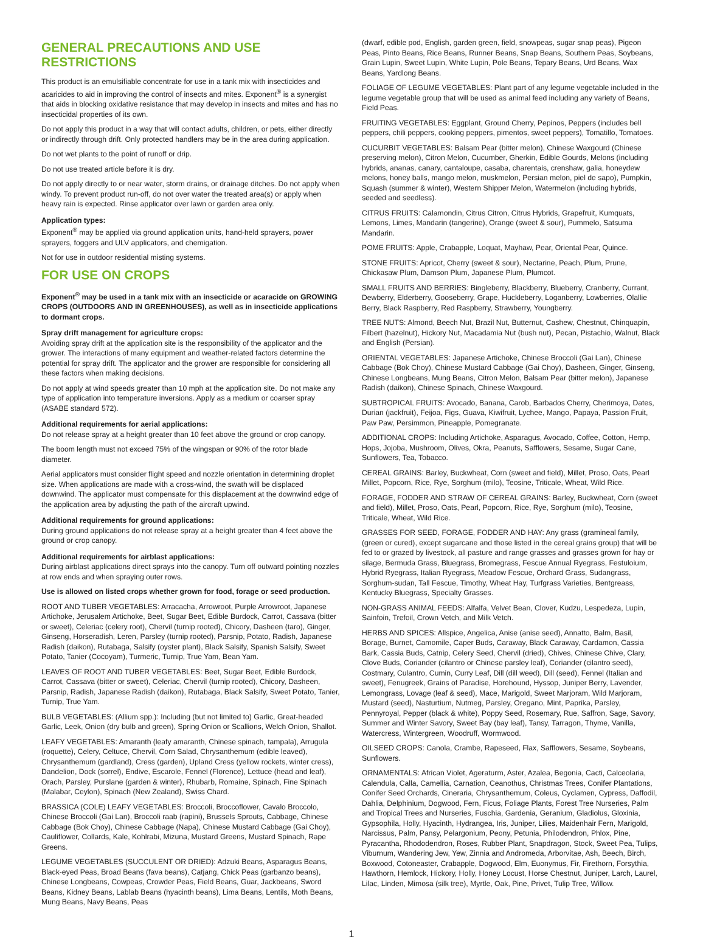GENERAL PRECAUTIONS AND USE RESTRICTIONS
This product is an emulsifiable concentrate for use in a tank mix with insecticides and acaricides to aid in improving the control of insects and mites. Exponent<sup>®</sup> is a synergist that aids in blocking oxidative resistance that may develop in insects and mites and has no insecticidal properties of its own.
Do not apply this product in a way that will contact adults, children, or pets, either directly or indirectly through drift. Only protected handlers may be in the area during application.
Do not wet plants to the point of runoff or drip.
Do not use treated article before it is dry.
Do not apply directly to or near water, storm drains, or drainage ditches. Do not apply when windy. To prevent product run-off, do not over water the treated area(s) or apply when heavy rain is expected. Rinse applicator over lawn or garden area only.
Application types:
Exponent<sup>®</sup> may be applied via ground application units, hand-held sprayers, power sprayers, foggers and ULV applicators, and chemigation.
Not for use in outdoor residential misting systems.
FOR USE ON CROPS
Exponent<sup>®</sup> may be used in a tank mix with an insecticide or acaracide on GROWING CROPS (OUTDOORS AND IN GREENHOUSES), as well as in insecticide applications to dormant crops.
Spray drift management for agriculture crops:
Avoiding spray drift at the application site is the responsibility of the applicator and the grower. The interactions of many equipment and weather-related factors determine the potential for spray drift. The applicator and the grower are responsible for considering all these factors when making decisions.
Do not apply at wind speeds greater than 10 mph at the application site. Do not make any type of application into temperature inversions. Apply as a medium or coarser spray (ASABE standard 572).
Additional requirements for aerial applications:
Do not release spray at a height greater than 10 feet above the ground or crop canopy.
The boom length must not exceed 75% of the wingspan or 90% of the rotor blade diameter.
Aerial applicators must consider flight speed and nozzle orientation in determining droplet size. When applications are made with a cross-wind, the swath will be displaced downwind. The applicator must compensate for this displacement at the downwind edge of the application area by adjusting the path of the aircraft upwind.
Additional requirements for ground applications:
During ground applications do not release spray at a height greater than 4 feet above the ground or crop canopy.
Additional requirements for airblast applications:
During airblast applications direct sprays into the canopy. Turn off outward pointing nozzles at row ends and when spraying outer rows.
Use is allowed on listed crops whether grown for food, forage or seed production.
ROOT AND TUBER VEGETABLES: Arracacha, Arrowroot, Purple Arrowroot, Japanese Artichoke, Jerusalem Artichoke, Beet, Sugar Beet, Edible Burdock, Carrot, Cassava (bitter or sweet), Celeriac (celery root), Chervil (turnip rooted), Chicory, Dasheen (taro), Ginger, Ginseng, Horseradish, Leren, Parsley (turnip rooted), Parsnip, Potato, Radish, Japanese Radish (daikon), Rutabaga, Salsify (oyster plant), Black Salsify, Spanish Salsify, Sweet Potato, Tanier (Cocoyam), Turmeric, Turnip, True Yam, Bean Yam.
LEAVES OF ROOT AND TUBER VEGETABLES: Beet, Sugar Beet, Edible Burdock, Carrot, Cassava (bitter or sweet), Celeriac, Chervil (turnip rooted), Chicory, Dasheen, Parsnip, Radish, Japanese Radish (daikon), Rutabaga, Black Salsify, Sweet Potato, Tanier, Turnip, True Yam.
BULB VEGETABLES: (Allium spp.): Including (but not limited to) Garlic, Great-headed Garlic, Leek, Onion (dry bulb and green), Spring Onion or Scallions, Welch Onion, Shallot.
LEAFY VEGETABLES: Amaranth (leafy amaranth, Chinese spinach, tampala), Arrugula (roquette), Celery, Celtuce, Chervil, Corn Salad, Chrysanthemum (edible leaved), Chrysanthemum (gardland), Cress (garden), Upland Cress (yellow rockets, winter cress), Dandelion, Dock (sorrel), Endive, Escarole, Fennel (Florence), Lettuce (head and leaf), Orach, Parsley, Purslane (garden & winter), Rhubarb, Romaine, Spinach, Fine Spinach (Malabar, Ceylon), Spinach (New Zealand), Swiss Chard.
BRASSICA (COLE) LEAFY VEGETABLES: Broccoli, Broccoflower, Cavalo Broccolo, Chinese Broccoli (Gai Lan), Broccoli raab (rapini), Brussels Sprouts, Cabbage, Chinese Cabbage (Bok Choy), Chinese Cabbage (Napa), Chinese Mustard Cabbage (Gai Choy), Cauliflower, Collards, Kale, Kohlrabi, Mizuna, Mustard Greens, Mustard Spinach, Rape Greens.
LEGUME VEGETABLES (SUCCULENT OR DRIED): Adzuki Beans, Asparagus Beans, Black-eyed Peas, Broad Beans (fava beans), Catjang, Chick Peas (garbanzo beans), Chinese Longbeans, Cowpeas, Crowder Peas, Field Beans, Guar, Jackbeans, Sword Beans, Kidney Beans, Lablab Beans (hyacinth beans), Lima Beans, Lentils, Moth Beans, Mung Beans, Navy Beans, Peas
(dwarf, edible pod, English, garden green, field, snowpeas, sugar snap peas), Pigeon Peas, Pinto Beans, Rice Beans, Runner Beans, Snap Beans, Southern Peas, Soybeans, Grain Lupin, Sweet Lupin, White Lupin, Pole Beans, Tepary Beans, Urd Beans, Wax Beans, Yardlong Beans.
FOLIAGE OF LEGUME VEGETABLES: Plant part of any legume vegetable included in the legume vegetable group that will be used as animal feed including any variety of Beans, Field Peas.
FRUITING VEGETABLES: Eggplant, Ground Cherry, Pepinos, Peppers (includes bell peppers, chili peppers, cooking peppers, pimentos, sweet peppers), Tomatillo, Tomatoes.
CUCURBIT VEGETABLES: Balsam Pear (bitter melon), Chinese Waxgourd (Chinese preserving melon), Citron Melon, Cucumber, Gherkin, Edible Gourds, Melons (including hybrids, ananas, canary, cantaloupe, casaba, charentais, crenshaw, galia, honeydew melons, honey balls, mango melon, muskmelon, Persian melon, piel de sapo), Pumpkin, Squash (summer & winter), Western Shipper Melon, Watermelon (including hybrids, seeded and seedless).
CITRUS FRUITS: Calamondin, Citrus Citron, Citrus Hybrids, Grapefruit, Kumquats, Lemons, Limes, Mandarin (tangerine), Orange (sweet & sour), Pummelo, Satsuma Mandarin.
POME FRUITS: Apple, Crabapple, Loquat, Mayhaw, Pear, Oriental Pear, Quince.
STONE FRUITS: Apricot, Cherry (sweet & sour), Nectarine, Peach, Plum, Prune, Chickasaw Plum, Damson Plum, Japanese Plum, Plumcot.
SMALL FRUITS AND BERRIES: Bingleberry, Blackberry, Blueberry, Cranberry, Currant, Dewberry, Elderberry, Gooseberry, Grape, Huckleberry, Loganberry, Lowberries, Olallie Berry, Black Raspberry, Red Raspberry, Strawberry, Youngberry.
TREE NUTS: Almond, Beech Nut, Brazil Nut, Butternut, Cashew, Chestnut, Chinquapin, Filbert (hazelnut), Hickory Nut, Macadamia Nut (bush nut), Pecan, Pistachio, Walnut, Black and English (Persian).
ORIENTAL VEGETABLES: Japanese Artichoke, Chinese Broccoli (Gai Lan), Chinese Cabbage (Bok Choy), Chinese Mustard Cabbage (Gai Choy), Dasheen, Ginger, Ginseng, Chinese Longbeans, Mung Beans, Citron Melon, Balsam Pear (bitter melon), Japanese Radish (daikon), Chinese Spinach, Chinese Waxgourd.
SUBTROPICAL FRUITS: Avocado, Banana, Carob, Barbados Cherry, Cherimoya, Dates, Durian (jackfruit), Feijoa, Figs, Guava, Kiwifruit, Lychee, Mango, Papaya, Passion Fruit, Paw Paw, Persimmon, Pineapple, Pomegranate.
ADDITIONAL CROPS: Including Artichoke, Asparagus, Avocado, Coffee, Cotton, Hemp, Hops, Jojoba, Mushroom, Olives, Okra, Peanuts, Safflowers, Sesame, Sugar Cane, Sunflowers, Tea, Tobacco.
CEREAL GRAINS: Barley, Buckwheat, Corn (sweet and field), Millet, Proso, Oats, Pearl Millet, Popcorn, Rice, Rye, Sorghum (milo), Teosine, Triticale, Wheat, Wild Rice.
FORAGE, FODDER AND STRAW OF CEREAL GRAINS: Barley, Buckwheat, Corn (sweet and field), Millet, Proso, Oats, Pearl, Popcorn, Rice, Rye, Sorghum (milo), Teosine, Triticale, Wheat, Wild Rice.
GRASSES FOR SEED, FORAGE, FODDER AND HAY: Any grass (gramineal family, (green or cured), except sugarcane and those listed in the cereal grains group) that will be fed to or grazed by livestock, all pasture and range grasses and grasses grown for hay or silage, Bermuda Grass, Bluegrass, Bromegrass, Fescue Annual Ryegrass, Festuloium, Hybrid Ryegrass, Italian Ryegrass, Meadow Fescue, Orchard Grass, Sudangrass, Sorghum-sudan, Tall Fescue, Timothy, Wheat Hay, Turfgrass Varieties, Bentgreass, Kentucky Bluegrass, Specialty Grasses.
NON-GRASS ANIMAL FEEDS: Alfalfa, Velvet Bean, Clover, Kudzu, Lespedeza, Lupin, Sainfoin, Trefoil, Crown Vetch, and Milk Vetch.
HERBS AND SPICES: Allspice, Angelica, Anise (anise seed), Annatto, Balm, Basil, Borage, Burnet, Camomile, Caper Buds, Caraway, Black Caraway, Cardamon, Cassia Bark, Cassia Buds, Catnip, Celery Seed, Chervil (dried), Chives, Chinese Chive, Clary, Clove Buds, Coriander (cilantro or Chinese parsley leaf), Coriander (cilantro seed), Costmary, Culantro, Cumin, Curry Leaf, Dill (dill weed), Dill (seed), Fennel (Italian and sweet), Fenugreek, Grains of Paradise, Horehound, Hyssop, Juniper Berry, Lavender, Lemongrass, Lovage (leaf & seed), Mace, Marigold, Sweet Marjoram, Wild Marjoram, Mustard (seed), Nasturtium, Nutmeg, Parsley, Oregano, Mint, Paprika, Parsley, Pennyroyal, Pepper (black & white), Poppy Seed, Rosemary, Rue, Saffron, Sage, Savory, Summer and Winter Savory, Sweet Bay (bay leaf), Tansy, Tarragon, Thyme, Vanilla, Watercress, Wintergreen, Woodruff, Wormwood.
OILSEED CROPS: Canola, Crambe, Rapeseed, Flax, Safflowers, Sesame, Soybeans, Sunflowers.
ORNAMENTALS: African Violet, Ageraturm, Aster, Azalea, Begonia, Cacti, Calceolaria, Calendula, Calla, Camellia, Carnation, Ceanothus, Christmas Trees, Conifer Plantations, Conifer Seed Orchards, Cineraria, Chrysanthemum, Coleus, Cyclamen, Cypress, Daffodil, Dahlia, Delphinium, Dogwood, Fern, Ficus, Foliage Plants, Forest Tree Nurseries, Palm and Tropical Trees and Nurseries, Fuschia, Gardenia, Geranium, Gladiolus, Gloxinia, Gypsophila, Holly, Hyacinth, Hydrangea, Iris, Juniper, Lilies, Maidenhair Fern, Marigold, Narcissus, Palm, Pansy, Pelargonium, Peony, Petunia, Philodendron, Phlox, Pine, Pyracantha, Rhododendron, Roses, Rubber Plant, Snapdragon, Stock, Sweet Pea, Tulips, Viburnum, Wandering Jew, Yew, Zinnia and Andromeda, Arborvitae, Ash, Beech, Birch, Boxwood, Cotoneaster, Crabapple, Dogwood, Elm, Euonymus, Fir, Firethorn, Forsythia, Hawthorn, Hemlock, Hickory, Holly, Honey Locust, Horse Chestnut, Juniper, Larch, Laurel, Lilac, Linden, Mimosa (silk tree), Myrtle, Oak, Pine, Privet, Tulip Tree, Willow.
1